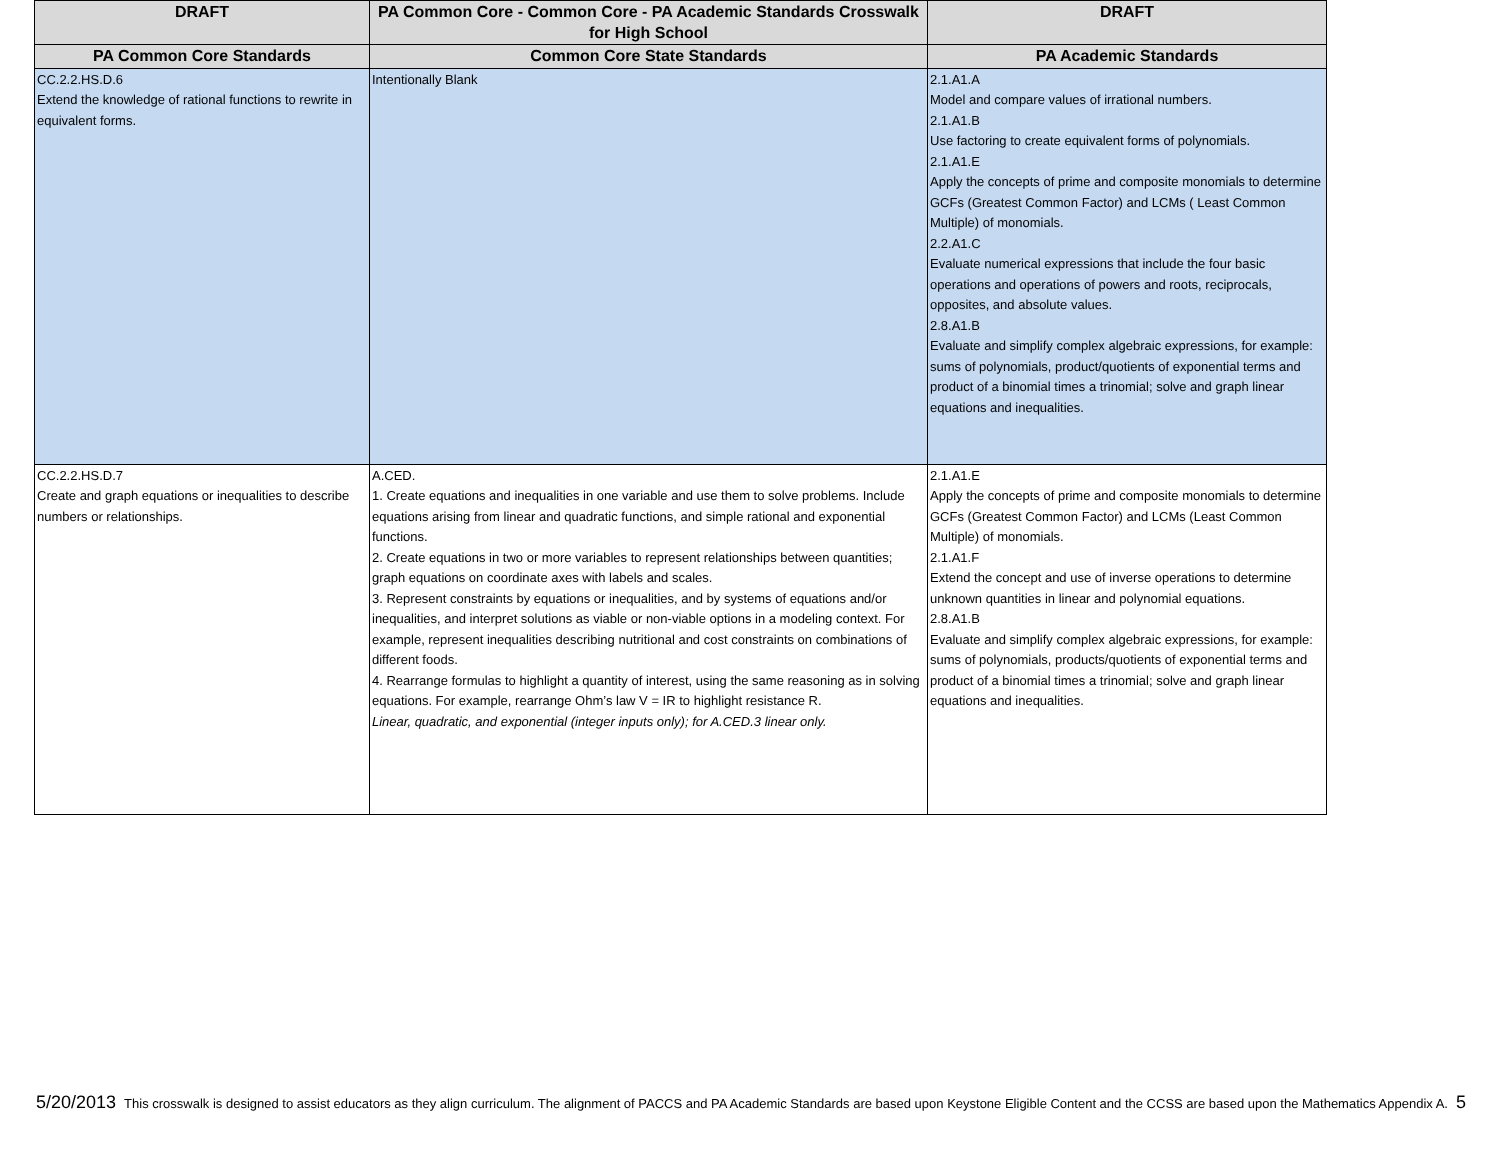| DRAFT | PA Common Core - Common Core - PA Academic Standards Crosswalk for High School | DRAFT |
| --- | --- | --- |
| PA Common Core Standards | Common Core State Standards | PA Academic Standards |
| CC.2.2.HS.D.6 Extend the knowledge of rational functions to rewrite in equivalent forms. | Intentionally Blank | 2.1.A1.A Model and compare values of irrational numbers. 2.1.A1.B Use factoring to create equivalent forms of polynomials. 2.1.A1.E Apply the concepts of prime and composite monomials to determine GCFs (Greatest Common Factor) and LCMs ( Least Common Multiple) of monomials. 2.2.A1.C Evaluate numerical expressions that include the four basic operations and operations of powers and roots, reciprocals, opposites, and absolute values. 2.8.A1.B Evaluate and simplify complex algebraic expressions, for example: sums of polynomials, product/quotients of exponential terms and product of a binomial times a trinomial; solve and graph linear equations and inequalities. |
| CC.2.2.HS.D.7 Create and graph equations or inequalities to describe numbers or relationships. | A.CED. 1. Create equations and inequalities in one variable and use them to solve problems. Include equations arising from linear and quadratic functions, and simple rational and exponential functions. 2. Create equations in two or more variables to represent relationships between quantities; graph equations on coordinate axes with labels and scales. 3. Represent constraints by equations or inequalities, and by systems of equations and/or inequalities, and interpret solutions as viable or non-viable options in a modeling context. For example, represent inequalities describing nutritional and cost constraints on combinations of different foods. 4. Rearrange formulas to highlight a quantity of interest, using the same reasoning as in solving equations. For example, rearrange Ohm’s law V = IR to highlight resistance R. Linear, quadratic, and exponential (integer inputs only); for A.CED.3 linear only. | 2.1.A1.E Apply the concepts of prime and composite monomials to determine GCFs (Greatest Common Factor) and LCMs (Least Common Multiple) of monomials. 2.1.A1.F Extend the concept and use of inverse operations to determine unknown quantities in linear and polynomial equations. 2.8.A1.B Evaluate and simplify complex algebraic expressions, for example: sums of polynomials, products/quotients of exponential terms and product of a binomial times a trinomial; solve and graph linear equations and inequalities. |
5/20/2013 This crosswalk is designed to assist educators as they align curriculum. The alignment of PACCS and PA Academic Standards are based upon Keystone Eligible Content and the CCSS are based upon the Mathematics Appendix A. 5